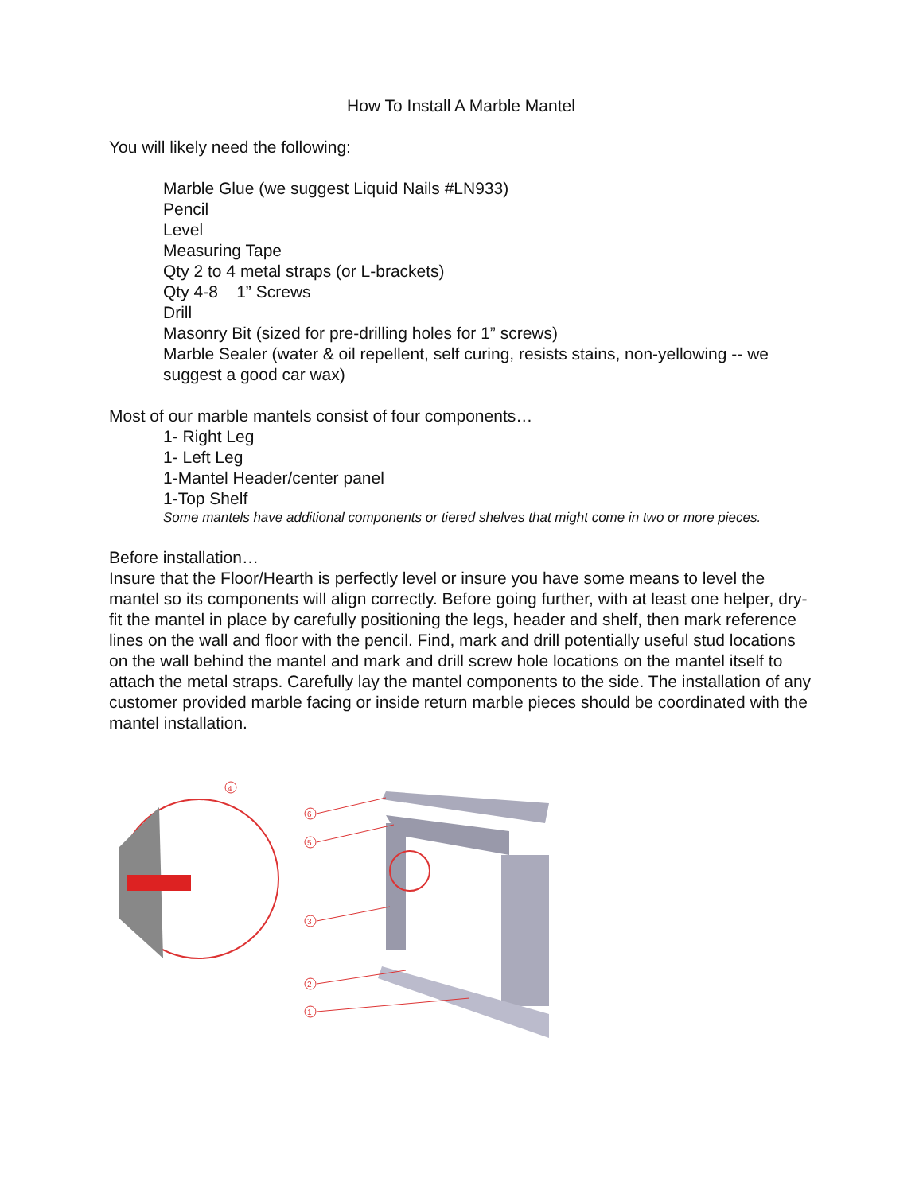How To Install A Marble Mantel
You will likely need the following:
Marble Glue (we suggest Liquid Nails #LN933)
Pencil
Level
Measuring Tape
Qty 2 to 4 metal straps (or L-brackets)
Qty 4-8 1” Screws
Drill
Masonry Bit (sized for pre-drilling holes for 1” screws)
Marble Sealer (water & oil repellent, self curing, resists stains, non-yellowing -- we suggest a good car wax)
Most of our marble mantels consist of four components…
1- Right Leg
1- Left Leg
1-Mantel Header/center panel
1-Top Shelf
Some mantels have additional components or tiered shelves that might come in two or more pieces.
Before installation…
Insure that the Floor/Hearth is perfectly level or insure you have some means to level the mantel so its components will align correctly. Before going further, with at least one helper, dry-fit the mantel in place by carefully positioning the legs, header and shelf, then mark reference lines on the wall and floor with the pencil. Find, mark and drill potentially useful stud locations on the wall behind the mantel and mark and drill screw hole locations on the mantel itself to attach the metal straps. Carefully lay the mantel components to the side. The installation of any customer provided marble facing or inside return marble pieces should be coordinated with the mantel installation.
4
6
5
3
2
1